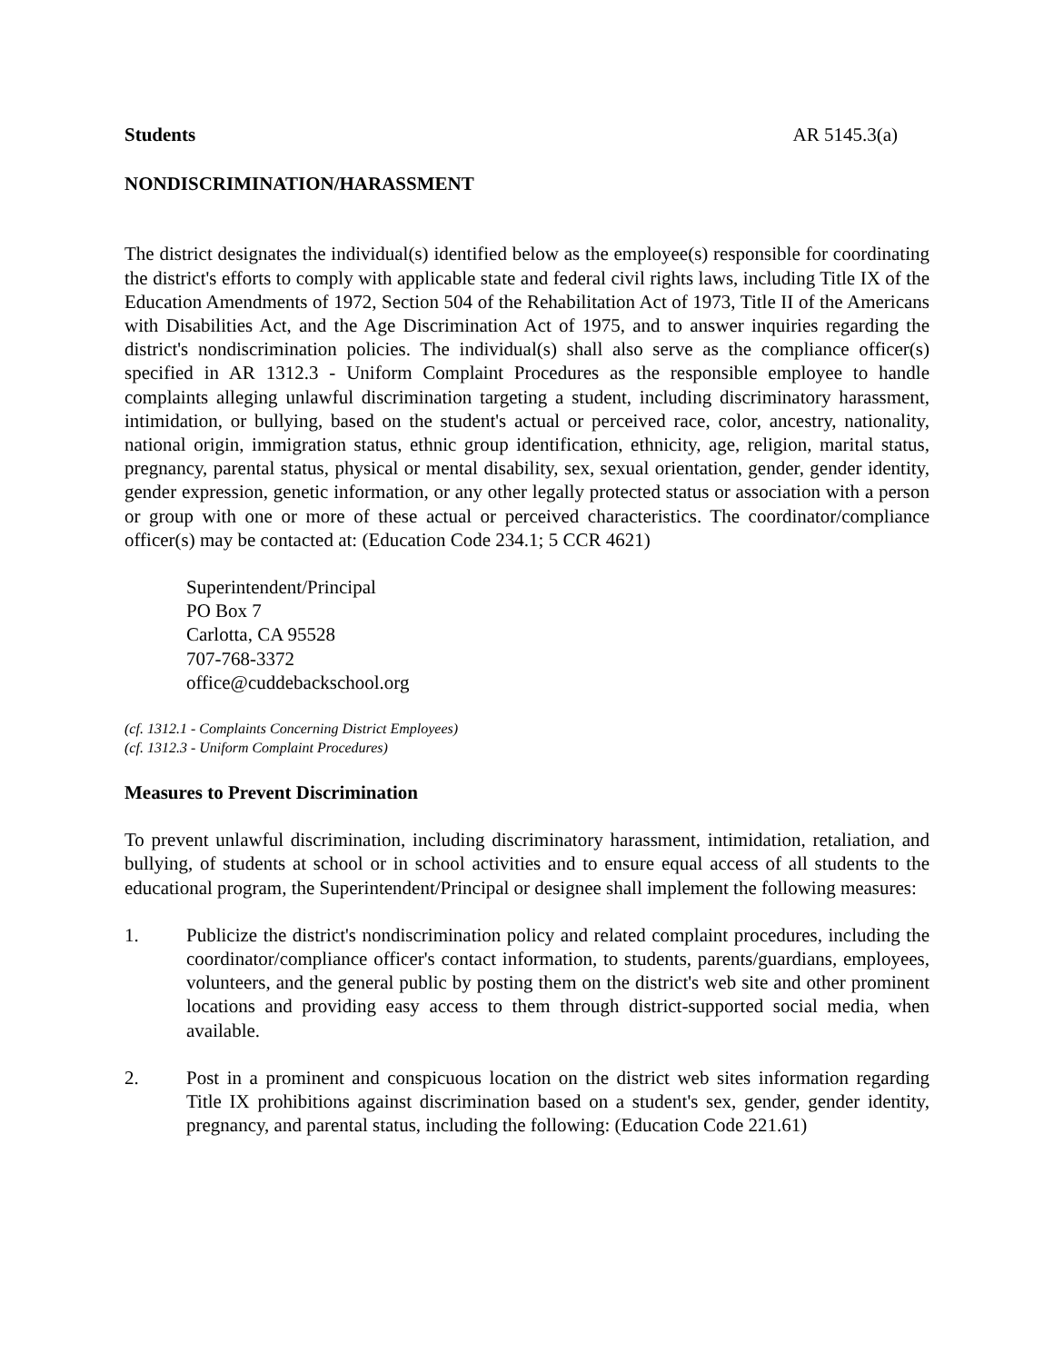Students AR 5145.3(a)
NONDISCRIMINATION/HARASSMENT
The district designates the individual(s) identified below as the employee(s) responsible for coordinating the district's efforts to comply with applicable state and federal civil rights laws, including Title IX of the Education Amendments of 1972, Section 504 of the Rehabilitation Act of 1973, Title II of the Americans with Disabilities Act, and the Age Discrimination Act of 1975, and to answer inquiries regarding the district's nondiscrimination policies. The individual(s) shall also serve as the compliance officer(s) specified in AR 1312.3 - Uniform Complaint Procedures as the responsible employee to handle complaints alleging unlawful discrimination targeting a student, including discriminatory harassment, intimidation, or bullying, based on the student's actual or perceived race, color, ancestry, nationality, national origin, immigration status, ethnic group identification, ethnicity, age, religion, marital status, pregnancy, parental status, physical or mental disability, sex, sexual orientation, gender, gender identity, gender expression, genetic information, or any other legally protected status or association with a person or group with one or more of these actual or perceived characteristics. The coordinator/compliance officer(s) may be contacted at: (Education Code 234.1; 5 CCR 4621)
Superintendent/Principal
PO Box 7
Carlotta, CA 95528
707-768-3372
office@cuddebackschool.org
(cf. 1312.1 - Complaints Concerning District Employees)
(cf. 1312.3 - Uniform Complaint Procedures)
Measures to Prevent Discrimination
To prevent unlawful discrimination, including discriminatory harassment, intimidation, retaliation, and bullying, of students at school or in school activities and to ensure equal access of all students to the educational program, the Superintendent/Principal or designee shall implement the following measures:
1. Publicize the district's nondiscrimination policy and related complaint procedures, including the coordinator/compliance officer's contact information, to students, parents/guardians, employees, volunteers, and the general public by posting them on the district's web site and other prominent locations and providing easy access to them through district-supported social media, when available.
2. Post in a prominent and conspicuous location on the district web sites information regarding Title IX prohibitions against discrimination based on a student's sex, gender, gender identity, pregnancy, and parental status, including the following: (Education Code 221.61)